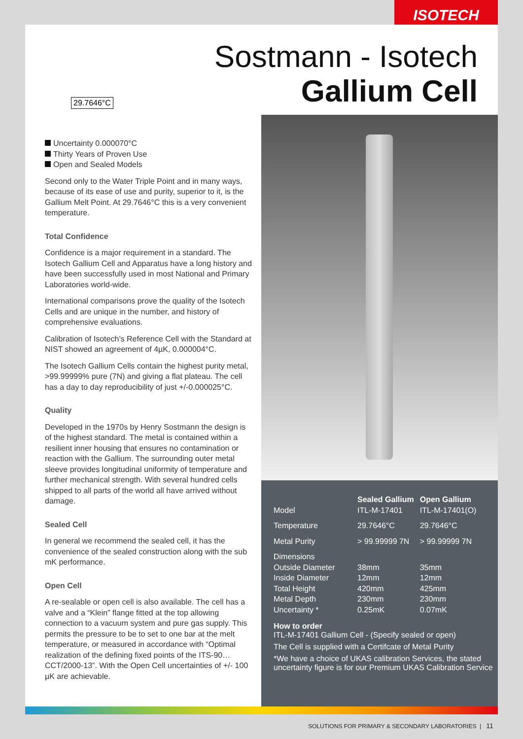ISOTECH
29.7646°C
Sostmann - Isotech
Gallium Cell
Uncertainty 0.000070°C
Thirty Years of Proven Use
Open and Sealed Models
Second only to the Water Triple Point and in many ways, because of its ease of use and purity, superior to it, is the Gallium Melt Point. At 29.7646°C this is a very convenient temperature.
Total Confidence
Confidence is a major requirement in a standard. The Isotech Gallium Cell and Apparatus have a long history and have been successfully used in most National and Primary Laboratories world-wide.
International comparisons prove the quality of the Isotech Cells and are unique in the number, and history of comprehensive evaluations.
Calibration of Isotech’s Reference Cell with the Standard at NIST showed an agreement of 4µK, 0.000004°C.
The Isotech Gallium Cells contain the highest purity metal, >99.99999% pure (7N) and giving a flat plateau. The cell has a day to day reproducibility of just +/-0.000025°C.
Quality
Developed in the 1970s by Henry Sostmann the design is of the highest standard. The metal is contained within a resilient inner housing that ensures no contamination or reaction with the Gallium. The surrounding outer metal sleeve provides longitudinal uniformity of temperature and further mechanical strength. With several hundred cells shipped to all parts of the world all have arrived without damage.
Sealed Cell
In general we recommend the sealed cell, it has the convenience of the sealed construction along with the sub mK performance.
Open Cell
A re-sealable or open cell is also available. The cell has a valve and a “Klein” flange fitted at the top allowing connection to a vacuum system and pure gas supply. This permits the pressure to be to set to one bar at the melt temperature, or measured in accordance with “Optimal realization of the defining fixed points of the ITS-90… CCT/2000-13”. With the Open Cell uncertainties of +/- 100 µK are achievable.
| | Sealed Gallium | Open Gallium |
| --- | --- | --- |
| Model | ITL-M-17401 | ITL-M-17401(O) |
| Temperature | 29.7646°C | 29.7646°C |
| Metal Purity | > 99.99999 7N | > 99.99999 7N |
| Dimensions | | |
| Outside Diameter | 38mm | 35mm |
| Inside Diameter | 12mm | 12mm |
| Total Height | 420mm | 425mm |
| Metal Depth | 230mm | 230mm |
| Uncertainty * | 0.25mK | 0.07mK |
How to order
ITL-M-17401 Gallium Cell - (Specify sealed or open)
The Cell is supplied with a Certifcate of Metal Purity
*We have a choice of UKAS calibration Services, the stated uncertainty figure is for our Premium UKAS Calibration Service
SOLUTIONS FOR PRIMARY & SECONDARY LABORATORIES | 11